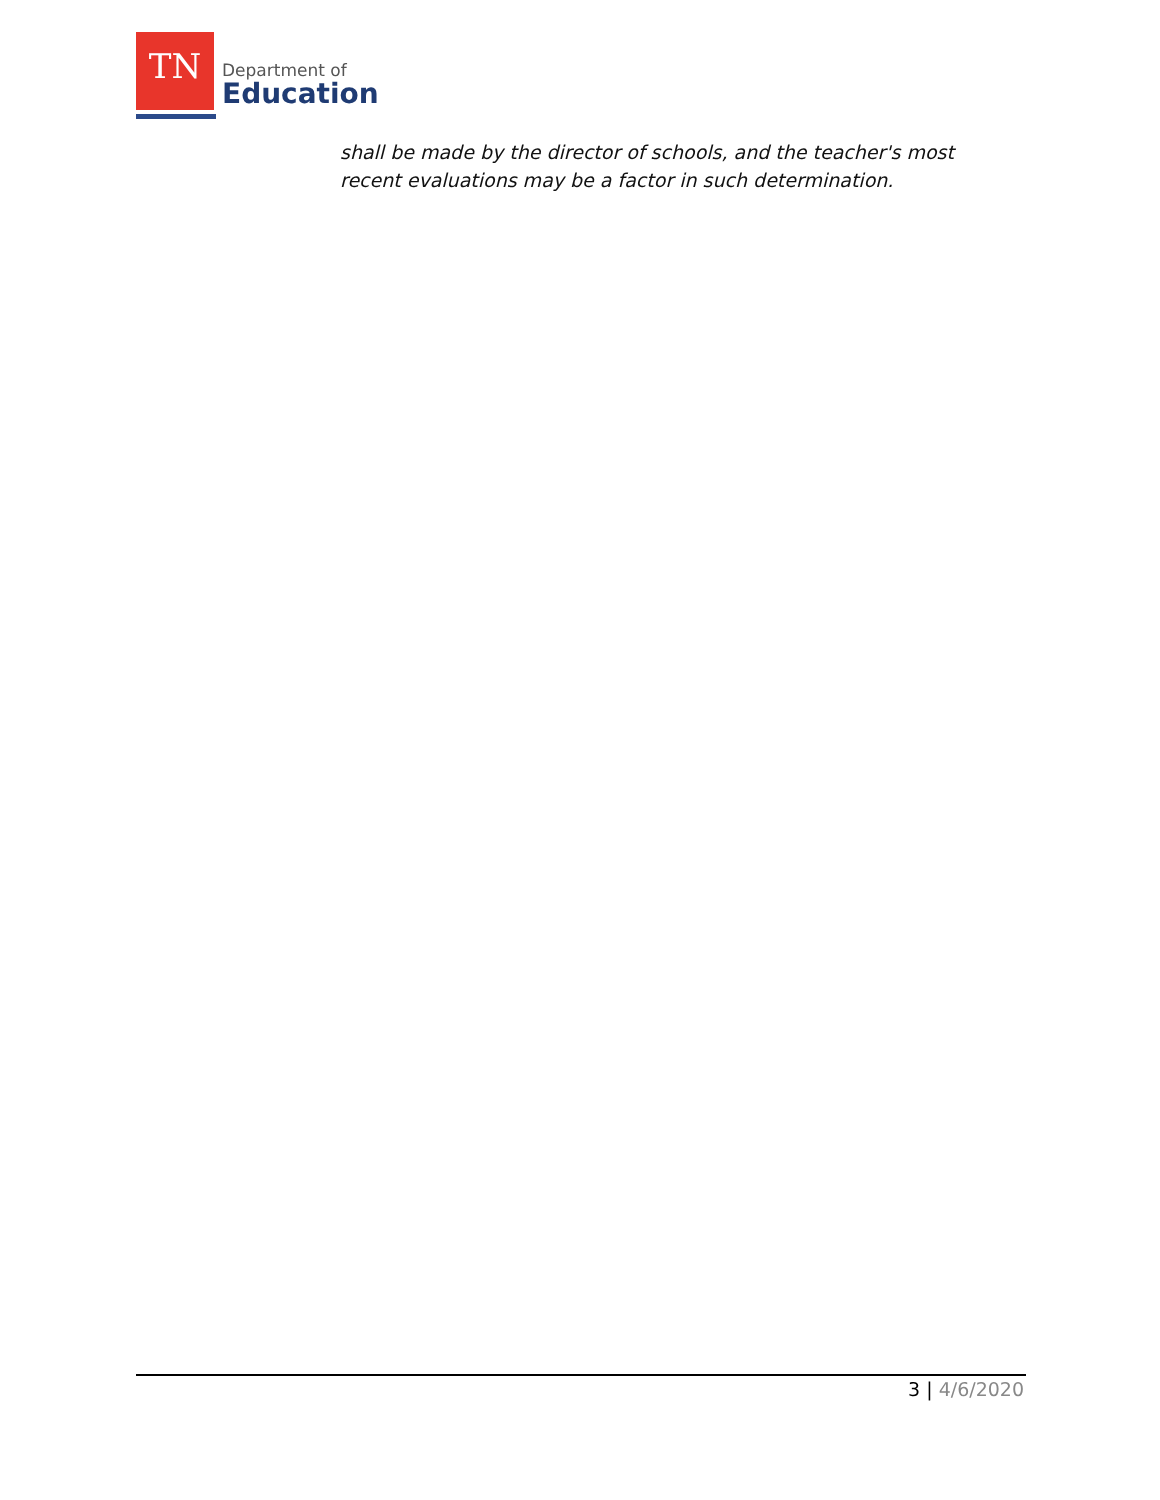TN
Department of
Education
shall be made by the director of schools, and the teacher's most recent evaluations may be a factor in such determination.
3 | 4/6/2020